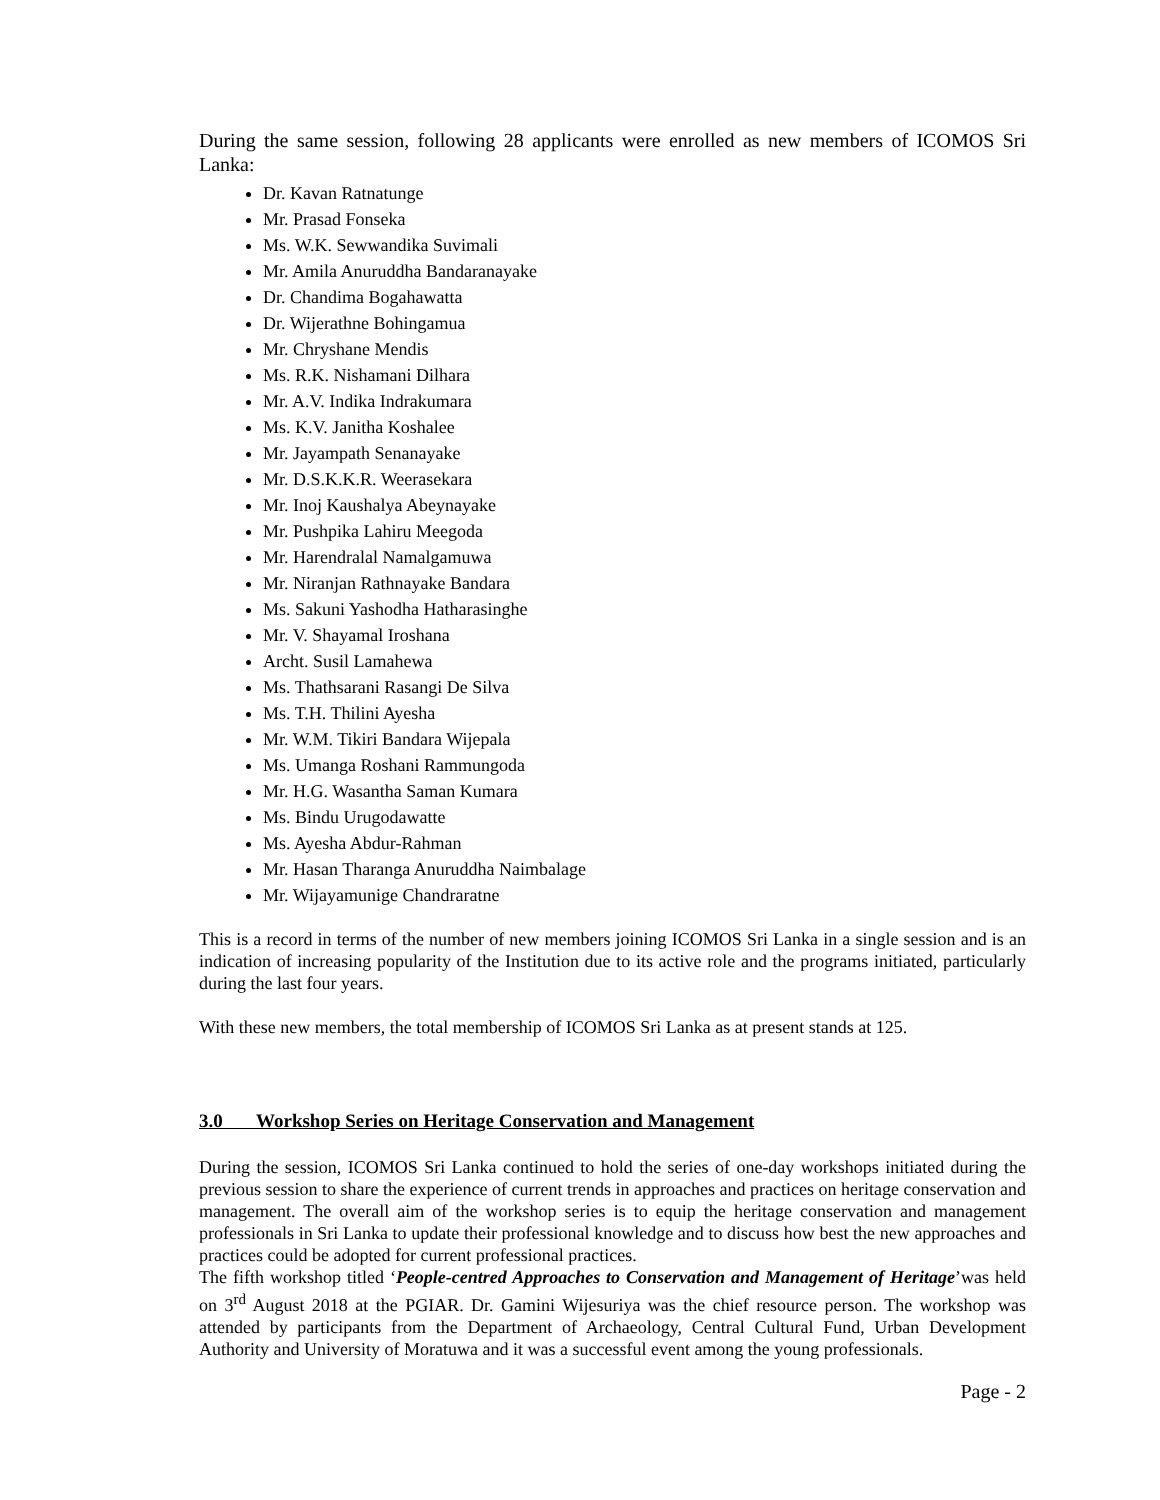During the same session, following 28 applicants were enrolled as new members of ICOMOS Sri Lanka:
Dr. Kavan Ratnatunge
Mr. Prasad Fonseka
Ms. W.K. Sewwandika Suvimali
Mr. Amila Anuruddha Bandaranayake
Dr. Chandima Bogahawatta
Dr. Wijerathne Bohingamua
Mr. Chryshane Mendis
Ms. R.K. Nishamani Dilhara
Mr. A.V. Indika Indrakumara
Ms. K.V. Janitha Koshalee
Mr. Jayampath Senanayake
Mr. D.S.K.K.R. Weerasekara
Mr. Inoj Kaushalya Abeynayake
Mr. Pushpika Lahiru Meegoda
Mr. Harendralal Namalgamuwa
Mr. Niranjan Rathnayake Bandara
Ms. Sakuni Yashodha Hatharasinghe
Mr. V. Shayamal Iroshana
Archt. Susil Lamahewa
Ms. Thathsarani Rasangi De Silva
Ms. T.H. Thilini Ayesha
Mr. W.M. Tikiri Bandara Wijepala
Ms. Umanga Roshani Rammungoda
Mr. H.G. Wasantha Saman Kumara
Ms. Bindu Urugodawatte
Ms. Ayesha Abdur-Rahman
Mr. Hasan Tharanga Anuruddha Naimbalage
Mr. Wijayamunige Chandraratne
This is a record in terms of the number of new members joining ICOMOS Sri Lanka in a single session and is an indication of increasing popularity of the Institution due to its active role and the programs initiated, particularly during the last four years.
With these new members, the total membership of ICOMOS Sri Lanka as at present stands at 125.
3.0 Workshop Series on Heritage Conservation and Management
During the session, ICOMOS Sri Lanka continued to hold the series of one-day workshops initiated during the previous session to share the experience of current trends in approaches and practices on heritage conservation and management. The overall aim of the workshop series is to equip the heritage conservation and management professionals in Sri Lanka to update their professional knowledge and to discuss how best the new approaches and practices could be adopted for current professional practices.
The fifth workshop titled ‘People-centred Approaches to Conservation and Management of Heritage’was held on 3<sup>rd</sup> August 2018 at the PGIAR. Dr. Gamini Wijesuriya was the chief resource person. The workshop was attended by participants from the Department of Archaeology, Central Cultural Fund, Urban Development Authority and University of Moratuwa and it was a successful event among the young professionals.
Page - 2